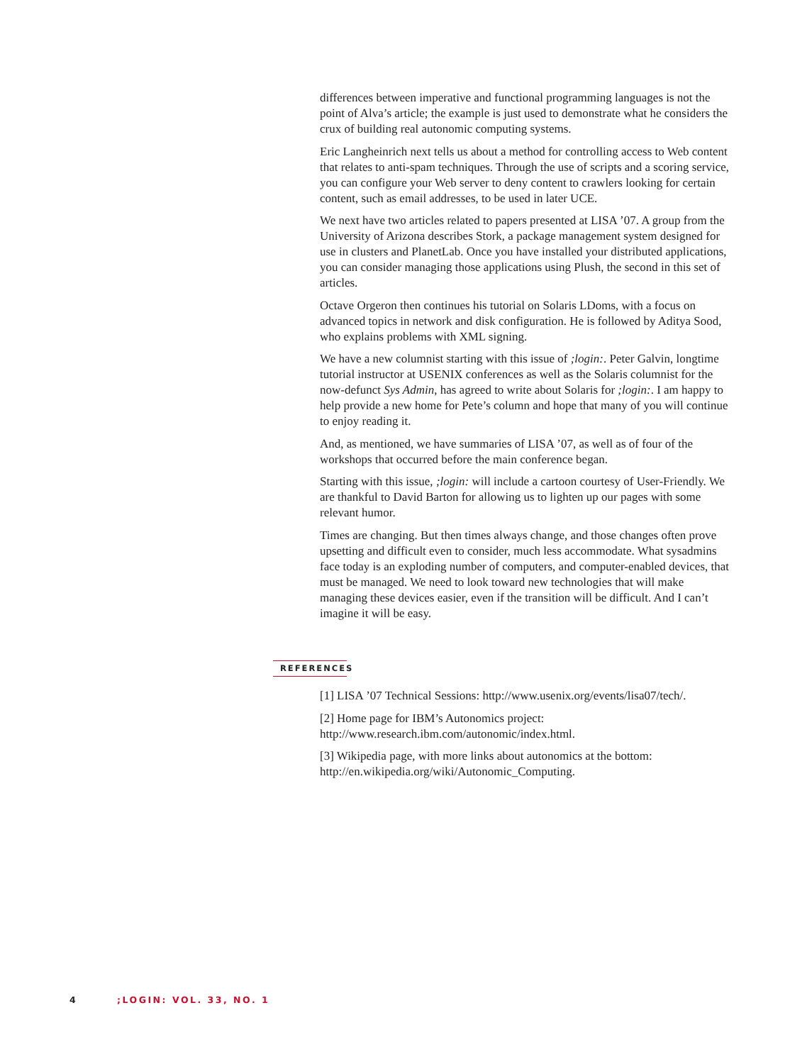differences between imperative and functional programming languages is not the point of Alva’s article; the example is just used to demonstrate what he considers the crux of building real autonomic computing systems.
Eric Langheinrich next tells us about a method for controlling access to Web content that relates to anti-spam techniques. Through the use of scripts and a scoring service, you can configure your Web server to deny content to crawlers looking for certain content, such as email addresses, to be used in later UCE.
We next have two articles related to papers presented at LISA ’07. A group from the University of Arizona describes Stork, a package management system designed for use in clusters and PlanetLab. Once you have installed your distributed applications, you can consider managing those applications using Plush, the second in this set of articles.
Octave Orgeron then continues his tutorial on Solaris LDoms, with a focus on advanced topics in network and disk configuration. He is followed by Aditya Sood, who explains problems with XML signing.
We have a new columnist starting with this issue of ;login:. Peter Galvin, longtime tutorial instructor at USENIX conferences as well as the Solaris columnist for the now-defunct Sys Admin, has agreed to write about Solaris for ;login:. I am happy to help provide a new home for Pete’s column and hope that many of you will continue to enjoy reading it.
And, as mentioned, we have summaries of LISA ’07, as well as of four of the workshops that occurred before the main conference began.
Starting with this issue, ;login: will include a cartoon courtesy of User-Friendly. We are thankful to David Barton for allowing us to lighten up our pages with some relevant humor.
Times are changing. But then times always change, and those changes often prove upsetting and difficult even to consider, much less accommodate. What sysadmins face today is an exploding number of computers, and computer-enabled devices, that must be managed. We need to look toward new technologies that will make managing these devices easier, even if the transition will be difficult. And I can’t imagine it will be easy.
REFERENCES
[1] LISA ’07 Technical Sessions: http://www.usenix.org/events/lisa07/tech/.
[2] Home page for IBM’s Autonomics project:
http://www.research.ibm.com/autonomic/index.html.
[3] Wikipedia page, with more links about autonomics at the bottom:
http://en.wikipedia.org/wiki/Autonomic_Computing.
4 ;LOGIN: VOL. 33, NO. 1